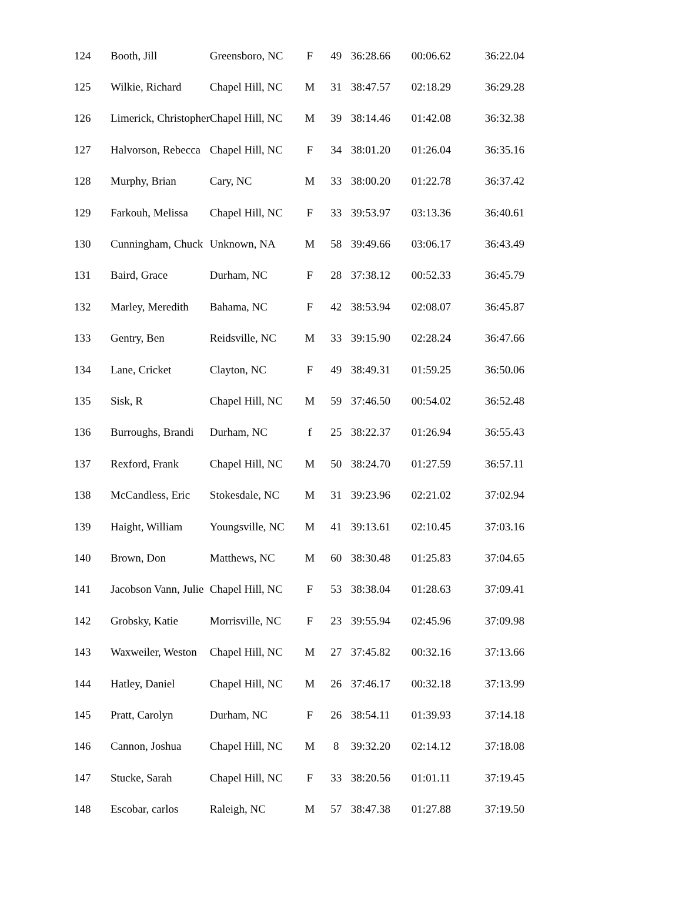| 124 | Booth, Jill | Greensboro, NC | F | 49 | 36:28.66 | 00:06.62 | 36:22.04 |
| 125 | Wilkie, Richard | Chapel Hill, NC | M | 31 | 38:47.57 | 02:18.29 | 36:29.28 |
| 126 | Limerick, Christopher | Chapel Hill, NC | M | 39 | 38:14.46 | 01:42.08 | 36:32.38 |
| 127 | Halvorson, Rebecca | Chapel Hill, NC | F | 34 | 38:01.20 | 01:26.04 | 36:35.16 |
| 128 | Murphy, Brian | Cary, NC | M | 33 | 38:00.20 | 01:22.78 | 36:37.42 |
| 129 | Farkouh, Melissa | Chapel Hill, NC | F | 33 | 39:53.97 | 03:13.36 | 36:40.61 |
| 130 | Cunningham, Chuck | Unknown, NA | M | 58 | 39:49.66 | 03:06.17 | 36:43.49 |
| 131 | Baird, Grace | Durham, NC | F | 28 | 37:38.12 | 00:52.33 | 36:45.79 |
| 132 | Marley, Meredith | Bahama, NC | F | 42 | 38:53.94 | 02:08.07 | 36:45.87 |
| 133 | Gentry, Ben | Reidsville, NC | M | 33 | 39:15.90 | 02:28.24 | 36:47.66 |
| 134 | Lane, Cricket | Clayton, NC | F | 49 | 38:49.31 | 01:59.25 | 36:50.06 |
| 135 | Sisk, R | Chapel Hill, NC | M | 59 | 37:46.50 | 00:54.02 | 36:52.48 |
| 136 | Burroughs, Brandi | Durham, NC | f | 25 | 38:22.37 | 01:26.94 | 36:55.43 |
| 137 | Rexford, Frank | Chapel Hill, NC | M | 50 | 38:24.70 | 01:27.59 | 36:57.11 |
| 138 | McCandless, Eric | Stokesdale, NC | M | 31 | 39:23.96 | 02:21.02 | 37:02.94 |
| 139 | Haight, William | Youngsville, NC | M | 41 | 39:13.61 | 02:10.45 | 37:03.16 |
| 140 | Brown, Don | Matthews, NC | M | 60 | 38:30.48 | 01:25.83 | 37:04.65 |
| 141 | Jacobson Vann, Julie | Chapel Hill, NC | F | 53 | 38:38.04 | 01:28.63 | 37:09.41 |
| 142 | Grobsky, Katie | Morrisville, NC | F | 23 | 39:55.94 | 02:45.96 | 37:09.98 |
| 143 | Waxweiler, Weston | Chapel Hill, NC | M | 27 | 37:45.82 | 00:32.16 | 37:13.66 |
| 144 | Hatley, Daniel | Chapel Hill, NC | M | 26 | 37:46.17 | 00:32.18 | 37:13.99 |
| 145 | Pratt, Carolyn | Durham, NC | F | 26 | 38:54.11 | 01:39.93 | 37:14.18 |
| 146 | Cannon, Joshua | Chapel Hill, NC | M | 8 | 39:32.20 | 02:14.12 | 37:18.08 |
| 147 | Stucke, Sarah | Chapel Hill, NC | F | 33 | 38:20.56 | 01:01.11 | 37:19.45 |
| 148 | Escobar, carlos | Raleigh, NC | M | 57 | 38:47.38 | 01:27.88 | 37:19.50 |